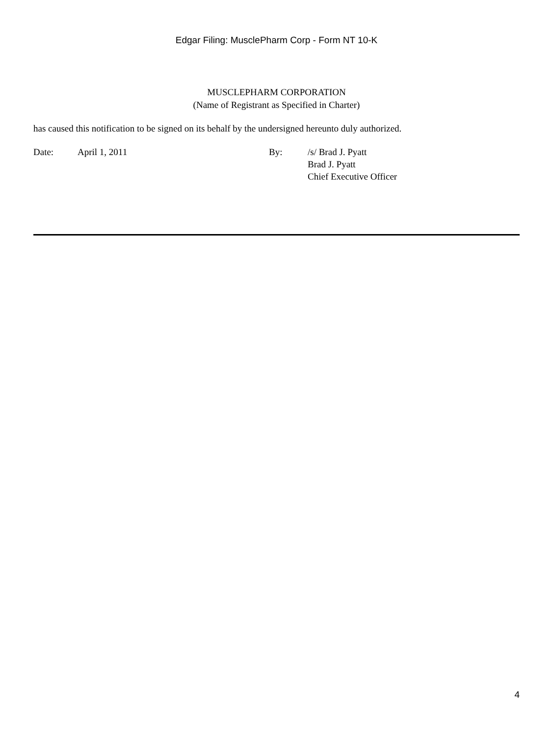Edgar Filing: MusclePharm Corp - Form NT 10-K
MUSCLEPHARM CORPORATION
(Name of Registrant as Specified in Charter)
has caused this notification to be signed on its behalf by the undersigned hereunto duly authorized.
Date: April 1, 2011 By: /s/ Brad J. Pyatt
Brad J. Pyatt
Chief Executive Officer
4